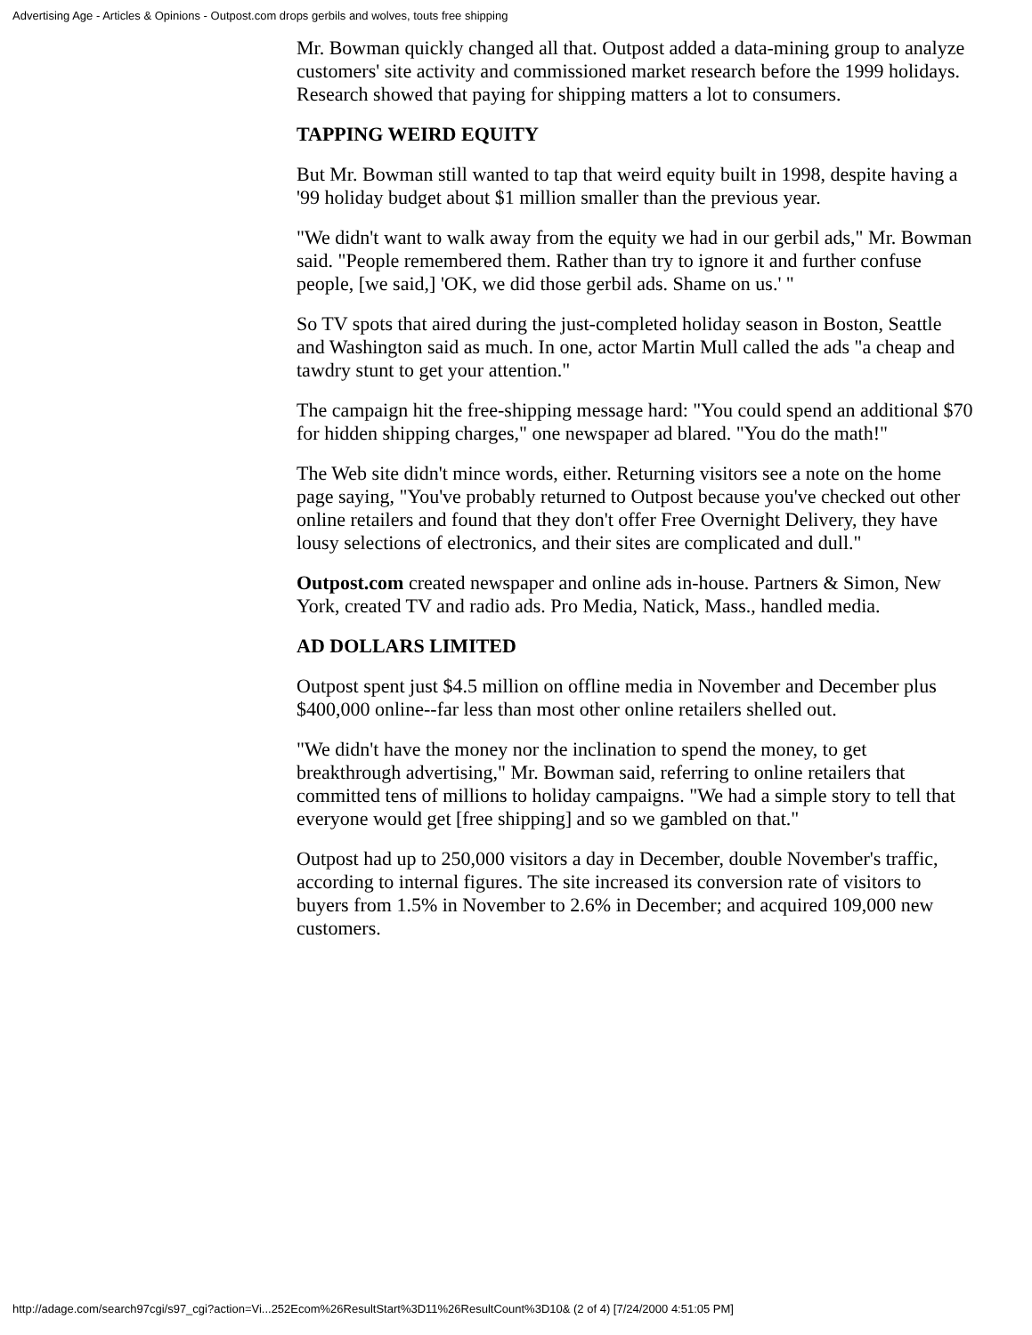Advertising Age - Articles & Opinions - Outpost.com drops gerbils and wolves, touts free shipping
Mr. Bowman quickly changed all that. Outpost added a data-mining group to analyze customers' site activity and commissioned market research before the 1999 holidays. Research showed that paying for shipping matters a lot to consumers.
TAPPING WEIRD EQUITY
But Mr. Bowman still wanted to tap that weird equity built in 1998, despite having a '99 holiday budget about $1 million smaller than the previous year.
"We didn't want to walk away from the equity we had in our gerbil ads," Mr. Bowman said. "People remembered them. Rather than try to ignore it and further confuse people, [we said,] 'OK, we did those gerbil ads. Shame on us.' "
So TV spots that aired during the just-completed holiday season in Boston, Seattle and Washington said as much. In one, actor Martin Mull called the ads "a cheap and tawdry stunt to get your attention."
The campaign hit the free-shipping message hard: "You could spend an additional $70 for hidden shipping charges," one newspaper ad blared. "You do the math!"
The Web site didn't mince words, either. Returning visitors see a note on the home page saying, "You've probably returned to Outpost because you've checked out other online retailers and found that they don't offer Free Overnight Delivery, they have lousy selections of electronics, and their sites are complicated and dull."
Outpost.com created newspaper and online ads in-house. Partners & Simon, New York, created TV and radio ads. Pro Media, Natick, Mass., handled media.
AD DOLLARS LIMITED
Outpost spent just $4.5 million on offline media in November and December plus $400,000 online--far less than most other online retailers shelled out.
"We didn't have the money nor the inclination to spend the money, to get breakthrough advertising," Mr. Bowman said, referring to online retailers that committed tens of millions to holiday campaigns. "We had a simple story to tell that everyone would get [free shipping] and so we gambled on that."
Outpost had up to 250,000 visitors a day in December, double November's traffic, according to internal figures. The site increased its conversion rate of visitors to buyers from 1.5% in November to 2.6% in December; and acquired 109,000 new customers.
http://adage.com/search97cgi/s97_cgi?action=Vi...252Ecom%26ResultStart%3D11%26ResultCount%3D10& (2 of 4) [7/24/2000 4:51:05 PM]